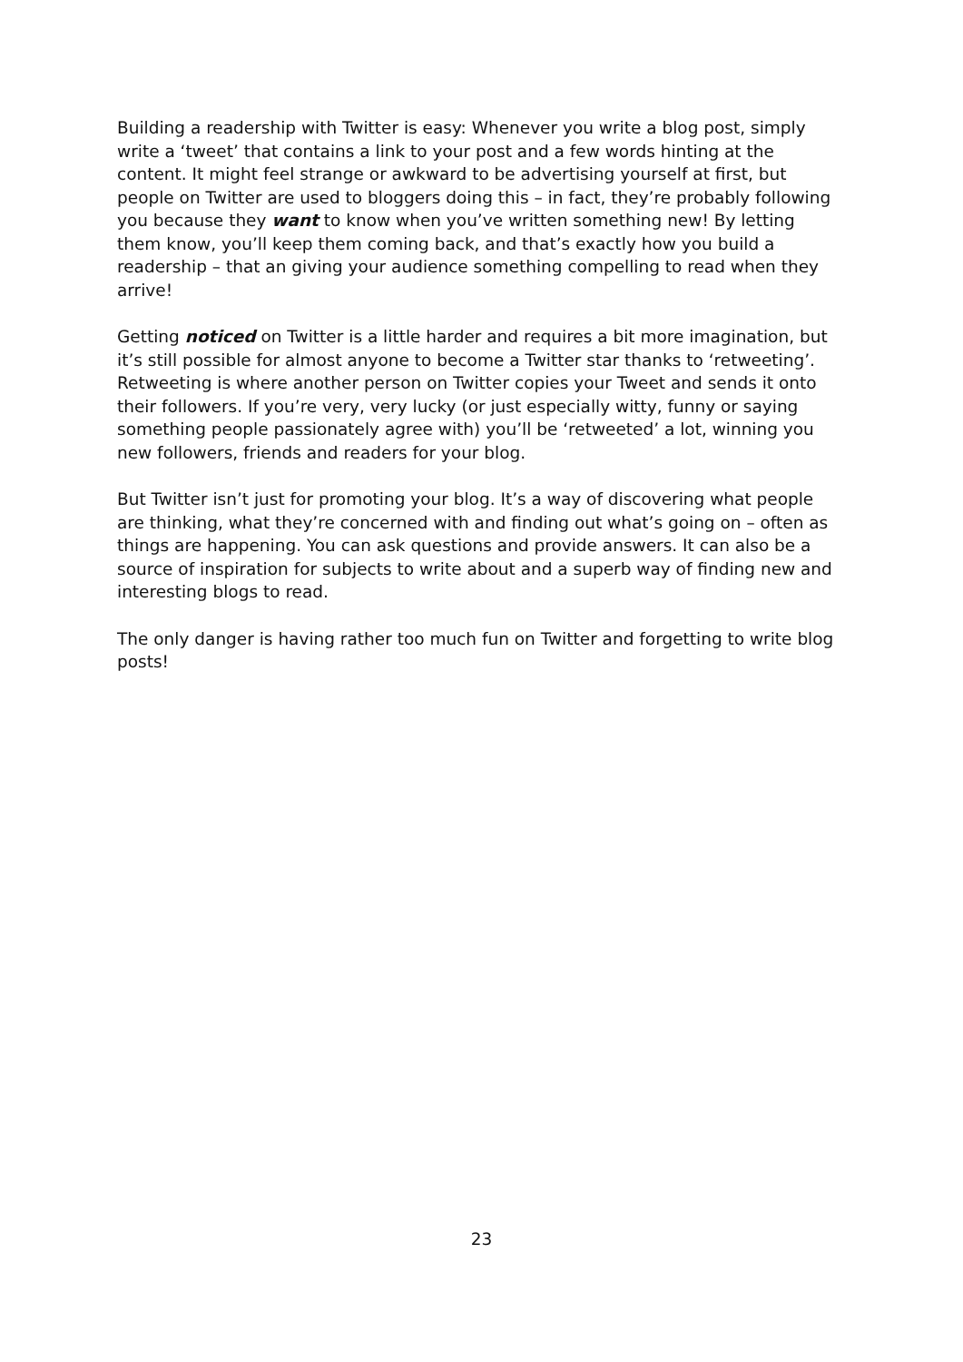Building a readership with Twitter is easy: Whenever you write a blog post, simply write a ‘tweet’ that contains a link to your post and a few words hinting at the content. It might feel strange or awkward to be advertising yourself at first, but people on Twitter are used to bloggers doing this – in fact, they’re probably following you because they want to know when you’ve written something new! By letting them know, you’ll keep them coming back, and that’s exactly how you build a readership – that an giving your audience something compelling to read when they arrive!
Getting noticed on Twitter is a little harder and requires a bit more imagination, but it’s still possible for almost anyone to become a Twitter star thanks to ‘retweeting’. Retweeting is where another person on Twitter copies your Tweet and sends it onto their followers. If you’re very, very lucky (or just especially witty, funny or saying something people passionately agree with) you’ll be ‘retweeted’ a lot, winning you new followers, friends and readers for your blog.
But Twitter isn’t just for promoting your blog. It’s a way of discovering what people are thinking, what they’re concerned with and finding out what’s going on – often as things are happening. You can ask questions and provide answers. It can also be a source of inspiration for subjects to write about and a superb way of finding new and interesting blogs to read.
The only danger is having rather too much fun on Twitter and forgetting to write blog posts!
23